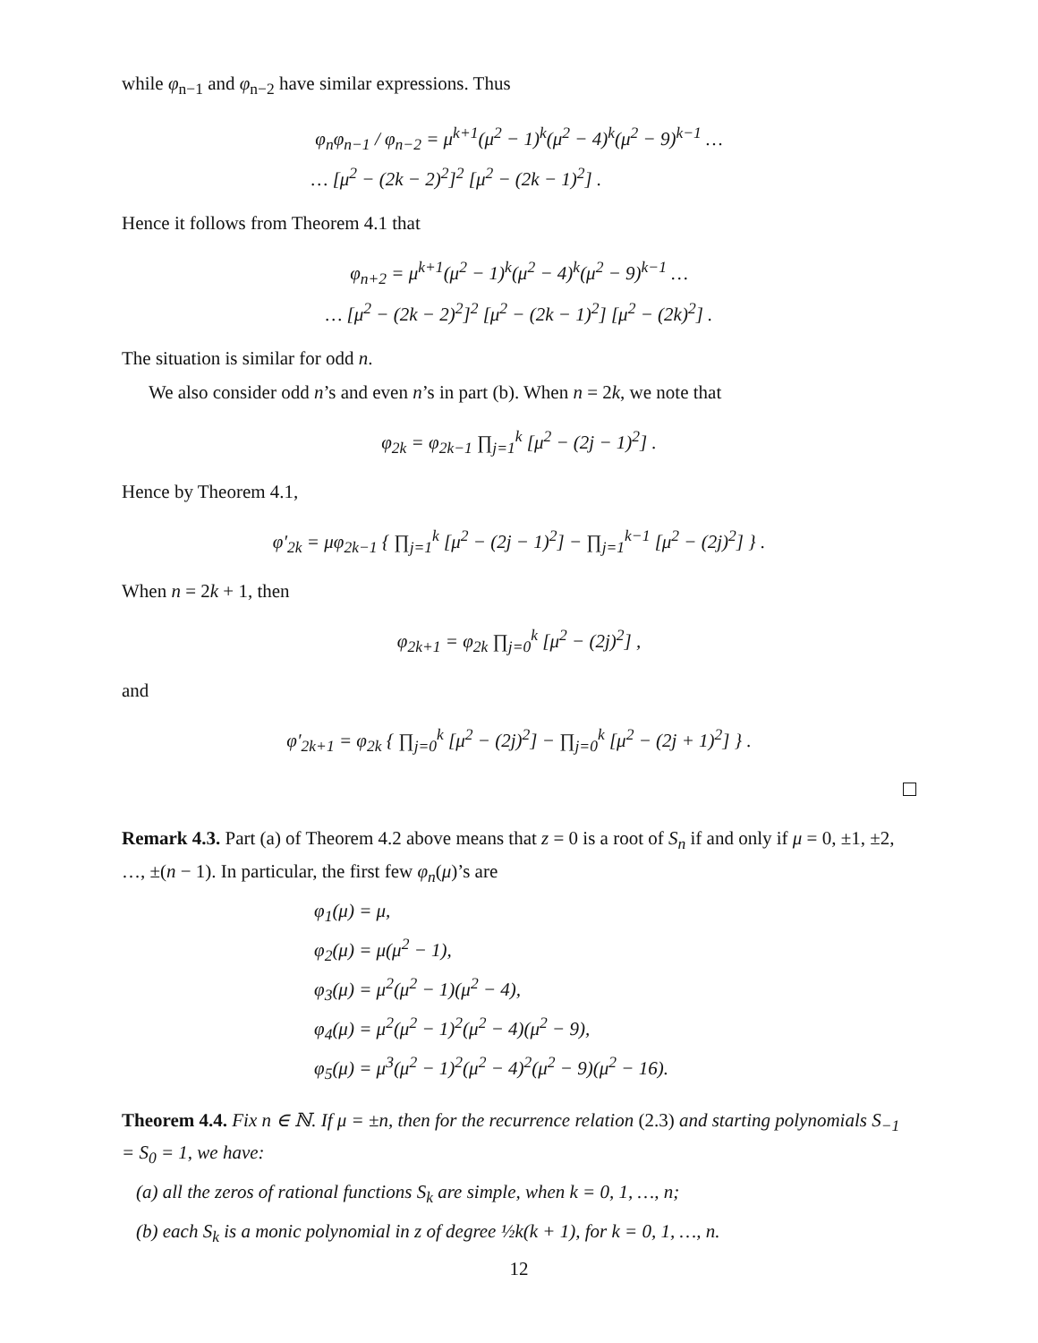while φ<sub>n−1</sub> and φ<sub>n−2</sub> have similar expressions. Thus
φ<sub>n</sub>φ<sub>n−1</sub> / φ<sub>n−2</sub> = μ<sup>k+1</sup>(μ<sup>2</sup> − 1)<sup>k</sup>(μ<sup>2</sup> − 4)<sup>k</sup>(μ<sup>2</sup> − 9)<sup>k−1</sup> …
… [μ<sup>2</sup> − (2k − 2)<sup>2</sup>]<sup>2</sup> [μ<sup>2</sup> − (2k − 1)<sup>2</sup>] .
Hence it follows from Theorem 4.1 that
φ<sub>n+2</sub> = μ<sup>k+1</sup>(μ<sup>2</sup> − 1)<sup>k</sup>(μ<sup>2</sup> − 4)<sup>k</sup>(μ<sup>2</sup> − 9)<sup>k−1</sup> …
… [μ<sup>2</sup> − (2k − 2)<sup>2</sup>]<sup>2</sup> [μ<sup>2</sup> − (2k − 1)<sup>2</sup>] [μ<sup>2</sup> − (2k)<sup>2</sup>] .
The situation is similar for odd n.
We also consider odd n’s and even n’s in part (b). When n = 2k, we note that
φ<sub>2k</sub> = φ<sub>2k−1</sub> ∏<sub>j=1</sub><sup>k</sup> [μ<sup>2</sup> − (2j − 1)<sup>2</sup>] .
Hence by Theorem 4.1,
φ′<sub>2k</sub> = μφ<sub>2k−1</sub> { ∏<sub>j=1</sub><sup>k</sup> [μ<sup>2</sup> − (2j − 1)<sup>2</sup>] − ∏<sub>j=1</sub><sup>k−1</sup> [μ<sup>2</sup> − (2j)<sup>2</sup>] } .
When n = 2k + 1, then
φ<sub>2k+1</sub> = φ<sub>2k</sub> ∏<sub>j=0</sub><sup>k</sup> [μ<sup>2</sup> − (2j)<sup>2</sup>] ,
and
φ′<sub>2k+1</sub> = φ<sub>2k</sub> { ∏<sub>j=0</sub><sup>k</sup> [μ<sup>2</sup> − (2j)<sup>2</sup>] − ∏<sub>j=0</sub><sup>k</sup> [μ<sup>2</sup> − (2j + 1)<sup>2</sup>] } .
Remark 4.3. Part (a) of Theorem 4.2 above means that z = 0 is a root of S<sub>n</sub> if and only if μ = 0, ±1, ±2, …, ±(n − 1). In particular, the first few φ<sub>n</sub>(μ)’s are
φ<sub>1</sub>(μ) = μ,
φ<sub>2</sub>(μ) = μ(μ<sup>2</sup> − 1),
φ<sub>3</sub>(μ) = μ<sup>2</sup>(μ<sup>2</sup> − 1)(μ<sup>2</sup> − 4),
φ<sub>4</sub>(μ) = μ<sup>2</sup>(μ<sup>2</sup> − 1)<sup>2</sup>(μ<sup>2</sup> − 4)(μ<sup>2</sup> − 9),
φ<sub>5</sub>(μ) = μ<sup>3</sup>(μ<sup>2</sup> − 1)<sup>2</sup>(μ<sup>2</sup> − 4)<sup>2</sup>(μ<sup>2</sup> − 9)(μ<sup>2</sup> − 16).
Theorem 4.4. Fix n ∈ ℕ. If μ = ±n, then for the recurrence relation (2.3) and starting polynomials S<sub>−1</sub> = S<sub>0</sub> = 1, we have:
(a) all the zeros of rational functions S<sub>k</sub> are simple, when k = 0, 1, …, n;
(b) each S<sub>k</sub> is a monic polynomial in z of degree ½k(k + 1), for k = 0, 1, …, n.
12